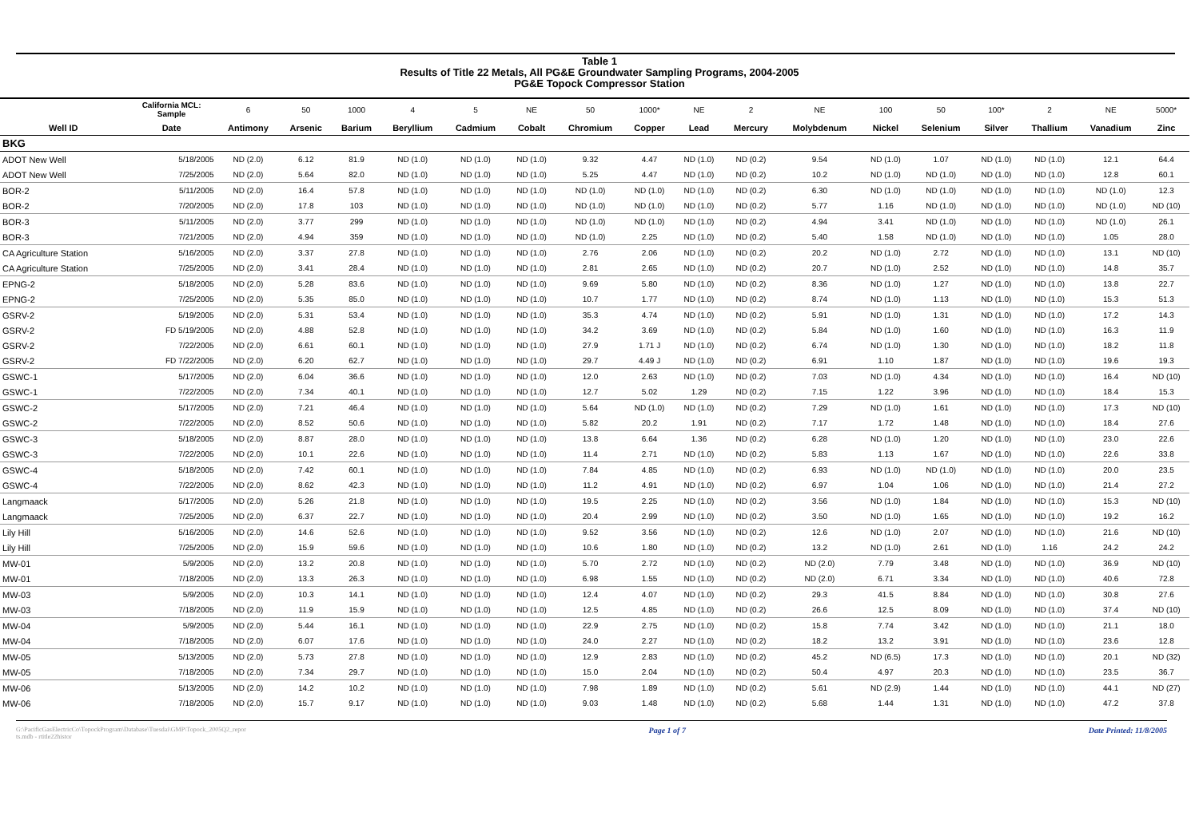Table 1
Results of Title 22 Metals, All PG&E Groundwater Sampling Programs, 2004-2005
PG&E Topock Compressor Station
| | California MCL: Sample | 6 | 50 | 1000 | 4 | 5 | NE | 50 | 1000* | NE | 2 | NE | 100 | 50 | 100* | 2 | NE | 5000* |
| --- | --- | --- | --- | --- | --- | --- | --- | --- | --- | --- | --- | --- | --- | --- | --- | --- | --- | --- |
| Well ID | Date | Antimony | Arsenic | Barium | Beryllium | Cadmium | Cobalt | Chromium | Copper | Lead | Mercury | Molybdenum | Nickel | Selenium | Silver | Thallium | Vanadium | Zinc |
| BKG | | | | | | | | | | | | | | | | | | |
| ADOT New Well | 5/18/2005 | ND (2.0) | 6.12 | 81.9 | ND (1.0) | ND (1.0) | ND (1.0) | 9.32 | 4.47 | ND (1.0) | ND (0.2) | 9.54 | ND (1.0) | 1.07 | ND (1.0) | ND (1.0) | 12.1 | 64.4 |
| ADOT New Well | 7/25/2005 | ND (2.0) | 5.64 | 82.0 | ND (1.0) | ND (1.0) | ND (1.0) | 5.25 | 4.47 | ND (1.0) | ND (0.2) | 10.2 | ND (1.0) | ND (1.0) | ND (1.0) | ND (1.0) | 12.8 | 60.1 |
| BOR-2 | 5/11/2005 | ND (2.0) | 16.4 | 57.8 | ND (1.0) | ND (1.0) | ND (1.0) | ND (1.0) | ND (1.0) | ND (1.0) | ND (0.2) | 6.30 | ND (1.0) | ND (1.0) | ND (1.0) | ND (1.0) | ND (1.0) | 12.3 |
| BOR-2 | 7/20/2005 | ND (2.0) | 17.8 | 103 | ND (1.0) | ND (1.0) | ND (1.0) | ND (1.0) | ND (1.0) | ND (1.0) | ND (0.2) | 5.77 | 1.16 | ND (1.0) | ND (1.0) | ND (1.0) | ND (1.0) | ND (10) |
| BOR-3 | 5/11/2005 | ND (2.0) | 3.77 | 299 | ND (1.0) | ND (1.0) | ND (1.0) | ND (1.0) | ND (1.0) | ND (1.0) | ND (0.2) | 4.94 | 3.41 | ND (1.0) | ND (1.0) | ND (1.0) | ND (1.0) | 26.1 |
| BOR-3 | 7/21/2005 | ND (2.0) | 4.94 | 359 | ND (1.0) | ND (1.0) | ND (1.0) | ND (1.0) | 2.25 | ND (1.0) | ND (0.2) | 5.40 | 1.58 | ND (1.0) | ND (1.0) | ND (1.0) | 1.05 | 28.0 |
| CA Agriculture Station | 5/16/2005 | ND (2.0) | 3.37 | 27.8 | ND (1.0) | ND (1.0) | ND (1.0) | 2.76 | 2.06 | ND (1.0) | ND (0.2) | 20.2 | ND (1.0) | 2.72 | ND (1.0) | ND (1.0) | 13.1 | ND (10) |
| CA Agriculture Station | 7/25/2005 | ND (2.0) | 3.41 | 28.4 | ND (1.0) | ND (1.0) | ND (1.0) | 2.81 | 2.65 | ND (1.0) | ND (0.2) | 20.7 | ND (1.0) | 2.52 | ND (1.0) | ND (1.0) | 14.8 | 35.7 |
| EPNG-2 | 5/18/2005 | ND (2.0) | 5.28 | 83.6 | ND (1.0) | ND (1.0) | ND (1.0) | 9.69 | 5.80 | ND (1.0) | ND (0.2) | 8.36 | ND (1.0) | 1.27 | ND (1.0) | ND (1.0) | 13.8 | 22.7 |
| EPNG-2 | 7/25/2005 | ND (2.0) | 5.35 | 85.0 | ND (1.0) | ND (1.0) | ND (1.0) | 10.7 | 1.77 | ND (1.0) | ND (0.2) | 8.74 | ND (1.0) | 1.13 | ND (1.0) | ND (1.0) | 15.3 | 51.3 |
| GSRV-2 | 5/19/2005 | ND (2.0) | 5.31 | 53.4 | ND (1.0) | ND (1.0) | ND (1.0) | 35.3 | 4.74 | ND (1.0) | ND (0.2) | 5.91 | ND (1.0) | 1.31 | ND (1.0) | ND (1.0) | 17.2 | 14.3 |
| GSRV-2 | FD 5/19/2005 | ND (2.0) | 4.88 | 52.8 | ND (1.0) | ND (1.0) | ND (1.0) | 34.2 | 3.69 | ND (1.0) | ND (0.2) | 5.84 | ND (1.0) | 1.60 | ND (1.0) | ND (1.0) | 16.3 | 11.9 |
| GSRV-2 | 7/22/2005 | ND (2.0) | 6.61 | 60.1 | ND (1.0) | ND (1.0) | ND (1.0) | 27.9 | 1.71 J | ND (1.0) | ND (0.2) | 6.74 | ND (1.0) | 1.30 | ND (1.0) | ND (1.0) | 18.2 | 11.8 |
| GSRV-2 | FD 7/22/2005 | ND (2.0) | 6.20 | 62.7 | ND (1.0) | ND (1.0) | ND (1.0) | 29.7 | 4.49 J | ND (1.0) | ND (0.2) | 6.91 | 1.10 | 1.87 | ND (1.0) | ND (1.0) | 19.6 | 19.3 |
| GSWC-1 | 5/17/2005 | ND (2.0) | 6.04 | 36.6 | ND (1.0) | ND (1.0) | ND (1.0) | 12.0 | 2.63 | ND (1.0) | ND (0.2) | 7.03 | ND (1.0) | 4.34 | ND (1.0) | ND (1.0) | 16.4 | ND (10) |
| GSWC-1 | 7/22/2005 | ND (2.0) | 7.34 | 40.1 | ND (1.0) | ND (1.0) | ND (1.0) | 12.7 | 5.02 | 1.29 | ND (0.2) | 7.15 | 1.22 | 3.96 | ND (1.0) | ND (1.0) | 18.4 | 15.3 |
| GSWC-2 | 5/17/2005 | ND (2.0) | 7.21 | 46.4 | ND (1.0) | ND (1.0) | ND (1.0) | 5.64 | ND (1.0) | ND (1.0) | ND (0.2) | 7.29 | ND (1.0) | 1.61 | ND (1.0) | ND (1.0) | 17.3 | ND (10) |
| GSWC-2 | 7/22/2005 | ND (2.0) | 8.52 | 50.6 | ND (1.0) | ND (1.0) | ND (1.0) | 5.82 | 20.2 | 1.91 | ND (0.2) | 7.17 | 1.72 | 1.48 | ND (1.0) | ND (1.0) | 18.4 | 27.6 |
| GSWC-3 | 5/18/2005 | ND (2.0) | 8.87 | 28.0 | ND (1.0) | ND (1.0) | ND (1.0) | 13.8 | 6.64 | 1.36 | ND (0.2) | 6.28 | ND (1.0) | 1.20 | ND (1.0) | ND (1.0) | 23.0 | 22.6 |
| GSWC-3 | 7/22/2005 | ND (2.0) | 10.1 | 22.6 | ND (1.0) | ND (1.0) | ND (1.0) | 11.4 | 2.71 | ND (1.0) | ND (0.2) | 5.83 | 1.13 | 1.67 | ND (1.0) | ND (1.0) | 22.6 | 33.8 |
| GSWC-4 | 5/18/2005 | ND (2.0) | 7.42 | 60.1 | ND (1.0) | ND (1.0) | ND (1.0) | 7.84 | 4.85 | ND (1.0) | ND (0.2) | 6.93 | ND (1.0) | ND (1.0) | ND (1.0) | ND (1.0) | 20.0 | 23.5 |
| GSWC-4 | 7/22/2005 | ND (2.0) | 8.62 | 42.3 | ND (1.0) | ND (1.0) | ND (1.0) | 11.2 | 4.91 | ND (1.0) | ND (0.2) | 6.97 | 1.04 | 1.06 | ND (1.0) | ND (1.0) | 21.4 | 27.2 |
| Langmaack | 5/17/2005 | ND (2.0) | 5.26 | 21.8 | ND (1.0) | ND (1.0) | ND (1.0) | 19.5 | 2.25 | ND (1.0) | ND (0.2) | 3.56 | ND (1.0) | 1.84 | ND (1.0) | ND (1.0) | 15.3 | ND (10) |
| Langmaack | 7/25/2005 | ND (2.0) | 6.37 | 22.7 | ND (1.0) | ND (1.0) | ND (1.0) | 20.4 | 2.99 | ND (1.0) | ND (0.2) | 3.50 | ND (1.0) | 1.65 | ND (1.0) | ND (1.0) | 19.2 | 16.2 |
| Lily Hill | 5/16/2005 | ND (2.0) | 14.6 | 52.6 | ND (1.0) | ND (1.0) | ND (1.0) | 9.52 | 3.56 | ND (1.0) | ND (0.2) | 12.6 | ND (1.0) | 2.07 | ND (1.0) | ND (1.0) | 21.6 | ND (10) |
| Lily Hill | 7/25/2005 | ND (2.0) | 15.9 | 59.6 | ND (1.0) | ND (1.0) | ND (1.0) | 10.6 | 1.80 | ND (1.0) | ND (0.2) | 13.2 | ND (1.0) | 2.61 | ND (1.0) | 1.16 | 24.2 | 24.2 |
| MW-01 | 5/9/2005 | ND (2.0) | 13.2 | 20.8 | ND (1.0) | ND (1.0) | ND (1.0) | 5.70 | 2.72 | ND (1.0) | ND (0.2) | ND (2.0) | 7.79 | 3.48 | ND (1.0) | ND (1.0) | 36.9 | ND (10) |
| MW-01 | 7/18/2005 | ND (2.0) | 13.3 | 26.3 | ND (1.0) | ND (1.0) | ND (1.0) | 6.98 | 1.55 | ND (1.0) | ND (0.2) | ND (2.0) | 6.71 | 3.34 | ND (1.0) | ND (1.0) | 40.6 | 72.8 |
| MW-03 | 5/9/2005 | ND (2.0) | 10.3 | 14.1 | ND (1.0) | ND (1.0) | ND (1.0) | 12.4 | 4.07 | ND (1.0) | ND (0.2) | 29.3 | 41.5 | 8.84 | ND (1.0) | ND (1.0) | 30.8 | 27.6 |
| MW-03 | 7/18/2005 | ND (2.0) | 11.9 | 15.9 | ND (1.0) | ND (1.0) | ND (1.0) | 12.5 | 4.85 | ND (1.0) | ND (0.2) | 26.6 | 12.5 | 8.09 | ND (1.0) | ND (1.0) | 37.4 | ND (10) |
| MW-04 | 5/9/2005 | ND (2.0) | 5.44 | 16.1 | ND (1.0) | ND (1.0) | ND (1.0) | 22.9 | 2.75 | ND (1.0) | ND (0.2) | 15.8 | 7.74 | 3.42 | ND (1.0) | ND (1.0) | 21.1 | 18.0 |
| MW-04 | 7/18/2005 | ND (2.0) | 6.07 | 17.6 | ND (1.0) | ND (1.0) | ND (1.0) | 24.0 | 2.27 | ND (1.0) | ND (0.2) | 18.2 | 13.2 | 3.91 | ND (1.0) | ND (1.0) | 23.6 | 12.8 |
| MW-05 | 5/13/2005 | ND (2.0) | 5.73 | 27.8 | ND (1.0) | ND (1.0) | ND (1.0) | 12.9 | 2.83 | ND (1.0) | ND (0.2) | 45.2 | ND (6.5) | 17.3 | ND (1.0) | ND (1.0) | 20.1 | ND (32) |
| MW-05 | 7/18/2005 | ND (2.0) | 7.34 | 29.7 | ND (1.0) | ND (1.0) | ND (1.0) | 15.0 | 2.04 | ND (1.0) | ND (0.2) | 50.4 | 4.97 | 20.3 | ND (1.0) | ND (1.0) | 23.5 | 36.7 |
| MW-06 | 5/13/2005 | ND (2.0) | 14.2 | 10.2 | ND (1.0) | ND (1.0) | ND (1.0) | 7.98 | 1.89 | ND (1.0) | ND (0.2) | 5.61 | ND (2.9) | 1.44 | ND (1.0) | ND (1.0) | 44.1 | ND (27) |
| MW-06 | 7/18/2005 | ND (2.0) | 15.7 | 9.17 | ND (1.0) | ND (1.0) | ND (1.0) | 9.03 | 1.48 | ND (1.0) | ND (0.2) | 5.68 | 1.44 | 1.31 | ND (1.0) | ND (1.0) | 47.2 | 37.8 |
G:\PacificGasElectricCo\TopockProgram\Database\Tuesdai\GMP\Topock_2005Q2_repor
ts.mdb - rtitle22histor Page 1 of 7 Date Printed: 11/8/2005